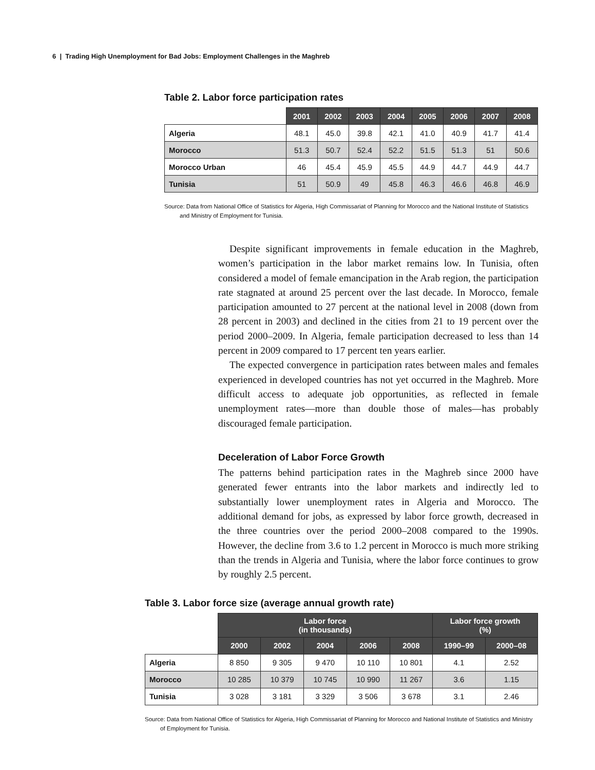6 | Trading High Unemployment for Bad Jobs: Employment Challenges in the Maghreb
Table 2. Labor force participation rates
| | 2001 | 2002 | 2003 | 2004 | 2005 | 2006 | 2007 | 2008 |
| --- | --- | --- | --- | --- | --- | --- | --- | --- |
| Algeria | 48.1 | 45.0 | 39.8 | 42.1 | 41.0 | 40.9 | 41.7 | 41.4 |
| Morocco | 51.3 | 50.7 | 52.4 | 52.2 | 51.5 | 51.3 | 51 | 50.6 |
| Morocco Urban | 46 | 45.4 | 45.9 | 45.5 | 44.9 | 44.7 | 44.9 | 44.7 |
| Tunisia | 51 | 50.9 | 49 | 45.8 | 46.3 | 46.6 | 46.8 | 46.9 |
Source: Data from National Office of Statistics for Algeria, High Commissariat of Planning for Morocco and the National Institute of Statistics and Ministry of Employment for Tunisia.
Despite significant improvements in female education in the Maghreb, women’s participation in the labor market remains low. In Tunisia, often considered a model of female emancipation in the Arab region, the participation rate stagnated at around 25 percent over the last decade. In Morocco, female participation amounted to 27 percent at the national level in 2008 (down from 28 percent in 2003) and declined in the cities from 21 to 19 percent over the period 2000–2009. In Algeria, female participation decreased to less than 14 percent in 2009 compared to 17 percent ten years earlier.
The expected convergence in participation rates between males and females experienced in developed countries has not yet occurred in the Maghreb. More difficult access to adequate job opportunities, as reflected in female unemployment rates—more than double those of males—has probably discouraged female participation.
Deceleration of Labor Force Growth
The patterns behind participation rates in the Maghreb since 2000 have generated fewer entrants into the labor markets and indirectly led to substantially lower unemployment rates in Algeria and Morocco. The additional demand for jobs, as expressed by labor force growth, decreased in the three countries over the period 2000–2008 compared to the 1990s. However, the decline from 3.6 to 1.2 percent in Morocco is much more striking than the trends in Algeria and Tunisia, where the labor force continues to grow by roughly 2.5 percent.
Table 3. Labor force size (average annual growth rate)
| | Labor force (in thousands) | | | | | Labor force growth (%) | |
| --- | --- | --- | --- | --- | --- | --- | --- |
| | 2000 | 2002 | 2004 | 2006 | 2008 | 1990–99 | 2000–08 |
| Algeria | 8 850 | 9 305 | 9 470 | 10 110 | 10 801 | 4.1 | 2.52 |
| Morocco | 10 285 | 10 379 | 10 745 | 10 990 | 11 267 | 3.6 | 1.15 |
| Tunisia | 3 028 | 3 181 | 3 329 | 3 506 | 3 678 | 3.1 | 2.46 |
Source: Data from National Office of Statistics for Algeria, High Commissariat of Planning for Morocco and National Institute of Statistics and Ministry of Employment for Tunisia.